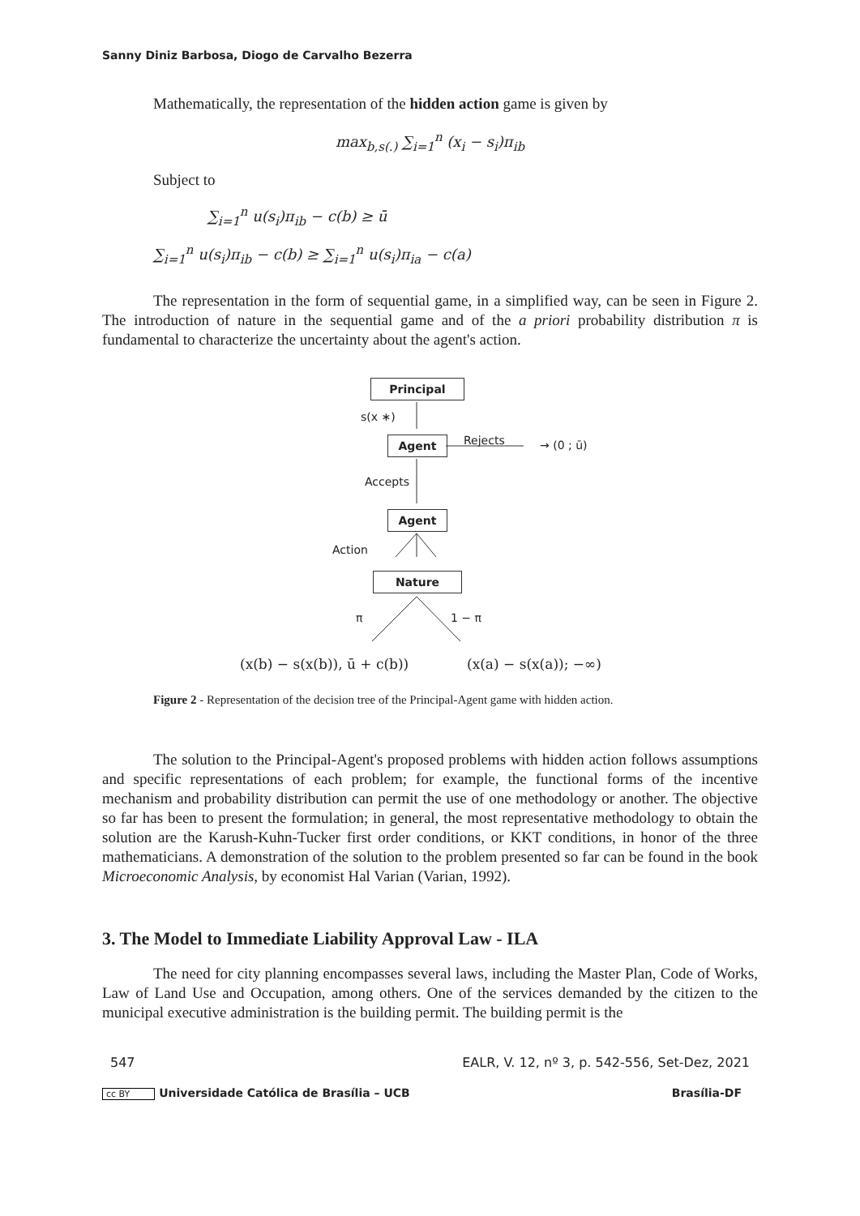Sanny Diniz Barbosa, Diogo de Carvalho Bezerra
Mathematically, the representation of the hidden action game is given by
max<sub>b,s(.)</sub> ∑<sub>i=1</sub><sup>n</sup> (x<sub>i</sub> − s<sub>i</sub>)π<sub>ib</sub>
Subject to
∑<sub>i=1</sub><sup>n</sup> u(s<sub>i</sub>)π<sub>ib</sub> − c(b) ≥ ū
∑<sub>i=1</sub><sup>n</sup> u(s<sub>i</sub>)π<sub>ib</sub> − c(b) ≥ ∑<sub>i=1</sub><sup>n</sup> u(s<sub>i</sub>)π<sub>ia</sub> − c(a)
The representation in the form of sequential game, in a simplified way, can be seen in Figure 2. The introduction of nature in the sequential game and of the a priori probability distribution π is fundamental to characterize the uncertainty about the agent's action.
Principal
s(x ∗)
Agent Rejects → (0 ; ū)
Accepts
Agent
Action
Nature
π 1 − π
(x(b) − s(x(b)), ū + c(b)) (x(a) − s(x(a)); −∞)
Figure 2 - Representation of the decision tree of the Principal-Agent game with hidden action.
The solution to the Principal-Agent's proposed problems with hidden action follows assumptions and specific representations of each problem; for example, the functional forms of the incentive mechanism and probability distribution can permit the use of one methodology or another. The objective so far has been to present the formulation; in general, the most representative methodology to obtain the solution are the Karush-Kuhn-Tucker first order conditions, or KKT conditions, in honor of the three mathematicians. A demonstration of the solution to the problem presented so far can be found in the book Microeconomic Analysis, by economist Hal Varian (Varian, 1992).
3. The Model to Immediate Liability Approval Law - ILA
The need for city planning encompasses several laws, including the Master Plan, Code of Works, Law of Land Use and Occupation, among others. One of the services demanded by the citizen to the municipal executive administration is the building permit. The building permit is the
547 EALR, V. 12, nº 3, p. 542-556, Set-Dez, 2021
cc BY Universidade Católica de Brasília – UCB Brasília-DF